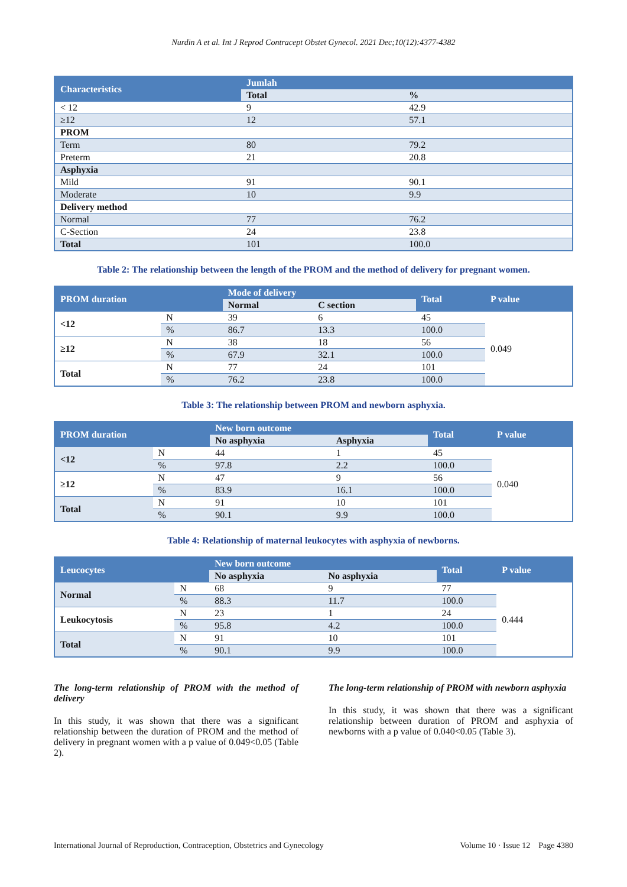Nurdin A et al. Int J Reprod Contracept Obstet Gynecol. 2021 Dec;10(12):4377-4382
| Characteristics | Jumlah | |
| --- | --- | --- |
| | Total | % |
| < 12 | 9 | 42.9 |
| ≥12 | 12 | 57.1 |
| PROM | | |
| Term | 80 | 79.2 |
| Preterm | 21 | 20.8 |
| Asphyxia | | |
| Mild | 91 | 90.1 |
| Moderate | 10 | 9.9 |
| Delivery method | | |
| Normal | 77 | 76.2 |
| C-Section | 24 | 23.8 |
| Total | 101 | 100.0 |
Table 2: The relationship between the length of the PROM and the method of delivery for pregnant women.
| PROM duration | | Mode of delivery | | Total | P value |
| --- | --- | --- | --- | --- | --- |
| | | Normal | C section | | |
| <12 | N | 39 | 6 | 45 | 0.049 |
| | % | 86.7 | 13.3 | 100.0 | |
| ≥12 | N | 38 | 18 | 56 | |
| | % | 67.9 | 32.1 | 100.0 | |
| Total | N | 77 | 24 | 101 | |
| | % | 76.2 | 23.8 | 100.0 | |
Table 3: The relationship between PROM and newborn asphyxia.
| PROM duration | | New born outcome | | Total | P value |
| --- | --- | --- | --- | --- | --- |
| | | No asphyxia | Asphyxia | | |
| <12 | N | 44 | 1 | 45 | 0.040 |
| | % | 97.8 | 2.2 | 100.0 | |
| ≥12 | N | 47 | 9 | 56 | |
| | % | 83.9 | 16.1 | 100.0 | |
| Total | N | 91 | 10 | 101 | |
| | % | 90.1 | 9.9 | 100.0 | |
Table 4: Relationship of maternal leukocytes with asphyxia of newborns.
| Leucocytes | | New born outcome | | Total | P value |
| --- | --- | --- | --- | --- | --- |
| | | No asphyxia | No asphyxia | | |
| Normal | N | 68 | 9 | 77 | 0.444 |
| | % | 88.3 | 11.7 | 100.0 | |
| Leukocytosis | N | 23 | 1 | 24 | |
| | % | 95.8 | 4.2 | 100.0 | |
| Total | N | 91 | 10 | 101 | |
| | % | 90.1 | 9.9 | 100.0 | |
The long-term relationship of PROM with the method of delivery
In this study, it was shown that there was a significant relationship between the duration of PROM and the method of delivery in pregnant women with a p value of 0.049<0.05 (Table 2).
The long-term relationship of PROM with newborn asphyxia
In this study, it was shown that there was a significant relationship between duration of PROM and asphyxia of newborns with a p value of 0.040<0.05 (Table 3).
International Journal of Reproduction, Contraception, Obstetrics and Gynecology Volume 10 · Issue 12 Page 4380